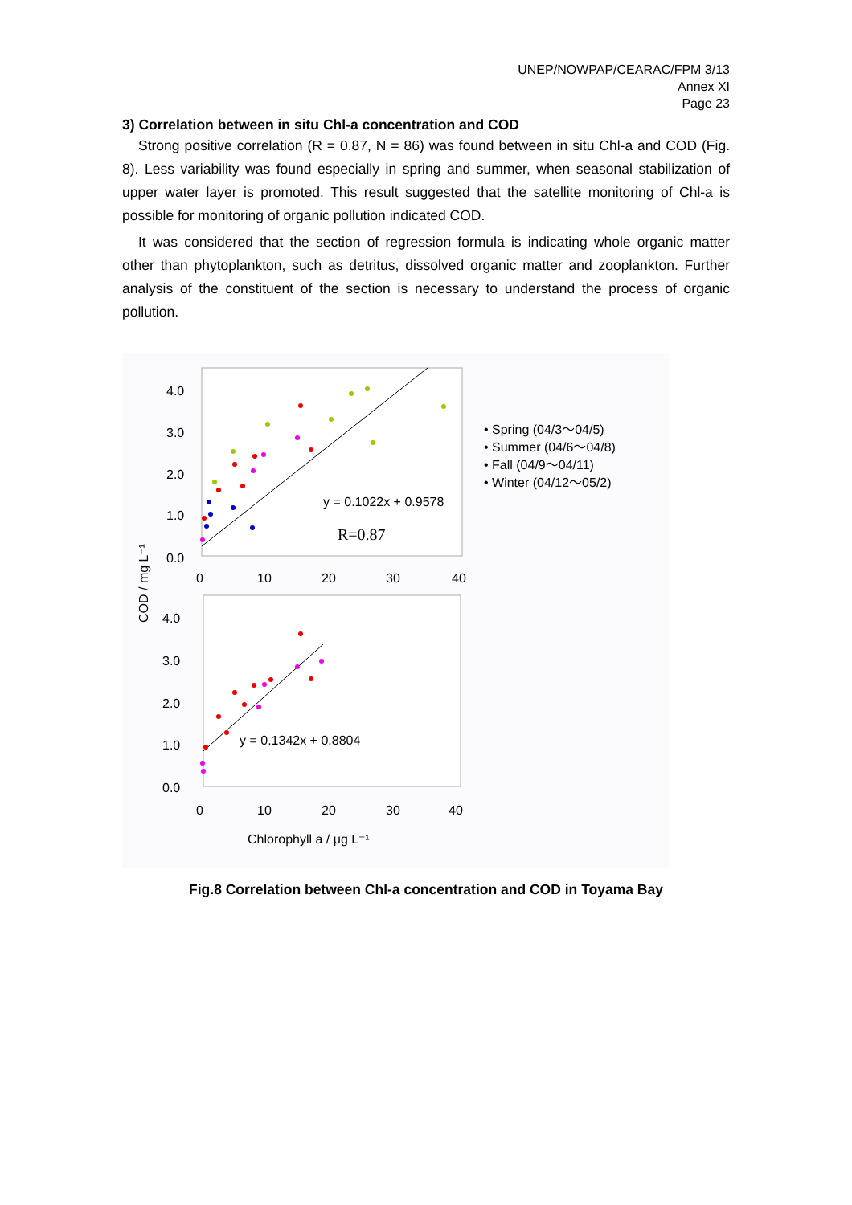UNEP/NOWPAP/CEARAC/FPM 3/13
Annex XI
Page 23
3) Correlation between in situ Chl-a concentration and COD
Strong positive correlation (R = 0.87, N = 86) was found between in situ Chl-a and COD (Fig. 8). Less variability was found especially in spring and summer, when seasonal stabilization of upper water layer is promoted. This result suggested that the satellite monitoring of Chl-a is possible for monitoring of organic pollution indicated COD.
It was considered that the section of regression formula is indicating whole organic matter other than phytoplankton, such as detritus, dissolved organic matter and zooplankton. Further analysis of the constituent of the section is necessary to understand the process of organic pollution.
4.0
3.0
2.0
1.0
0.0
0
10
20
30
40
y = 0.1022x + 0.9578
R=0.87
• Spring (04/3～04/5)
• Summer (04/6～04/8)
• Fall (04/9～04/11)
• Winter (04/12～05/2)
COD / mg L⁻¹
4.0
3.0
2.0
1.0
0.0
0
10
20
30
40
y = 0.1342x + 0.8804
Chlorophyll a / μg L⁻¹
Fig.8 Correlation between Chl-a concentration and COD in Toyama Bay